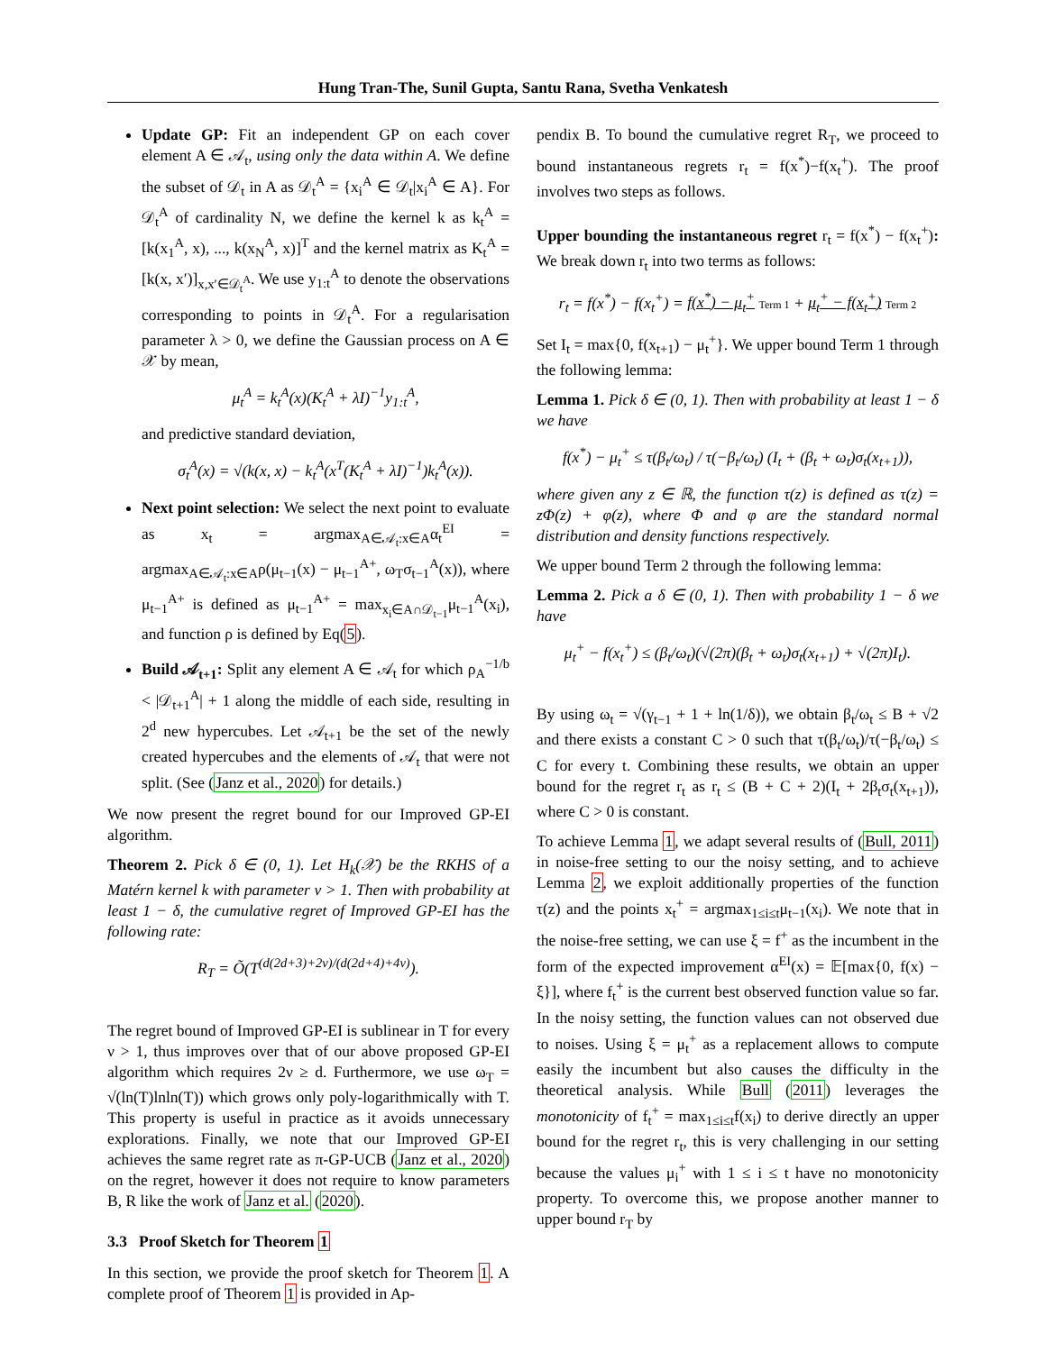Hung Tran-The, Sunil Gupta, Santu Rana, Svetha Venkatesh
Update GP: Fit an independent GP on each cover element A ∈ 𝒜<sub>t</sub>, using only the data within A. We define the subset of 𝒟<sub>t</sub> in A as 𝒟<sub>t</sub><sup>A</sup> = {x<sub>i</sub><sup>A</sup> ∈ 𝒟<sub>t</sub>|x<sub>i</sub><sup>A</sup> ∈ A}. For 𝒟<sub>t</sub><sup>A</sup> of cardinality N, we define the kernel k as k<sub>t</sub><sup>A</sup> = [k(x<sub>1</sub><sup>A</sup>, x), ..., k(x<sub>N</sub><sup>A</sup>, x)]<sup>T</sup> and the kernel matrix as K<sub>t</sub><sup>A</sup> = [k(x, x′)]<sub>x,x′∈𝒟<sub>t</sub><sup>A</sup></sub>. We use y<sub>1:t</sub><sup>A</sup> to denote the observations corresponding to points in 𝒟<sub>t</sub><sup>A</sup>. For a regularisation parameter λ > 0, we define the Gaussian process on A ∈ 𝒳 by mean,
μ<sub>t</sub><sup>A</sup> = k<sub>t</sub><sup>A</sup>(x)(K<sub>t</sub><sup>A</sup> + λI)<sup>−1</sup>y<sub>1:t</sub><sup>A</sup>,
and predictive standard deviation,
σ<sub>t</sub><sup>A</sup>(x) = √(k(x, x) − k<sub>t</sub><sup>A</sup>(x<sup>T</sup>(K<sub>t</sub><sup>A</sup> + λI)<sup>−1</sup>)k<sub>t</sub><sup>A</sup>(x)).
Next point selection: We select the next point to evaluate as x<sub>t</sub> = argmax<sub>A∈𝒜<sub>t</sub>:x∈A</sub>α<sub>t</sub><sup>EI</sup> = argmax<sub>A∈𝒜<sub>t</sub>:x∈A</sub>ρ(μ<sub>t−1</sub>(x) − μ<sub>t−1</sub><sup>A+</sup>, ω<sub>T</sub>σ<sub>t−1</sub><sup>A</sup>(x)), where μ<sub>t−1</sub><sup>A+</sup> is defined as μ<sub>t−1</sub><sup>A+</sup> = max<sub>x<sub>i</sub>∈A∩𝒟<sub>t−1</sub></sub>μ<sub>t−1</sub><sup>A</sup>(x<sub>i</sub>), and function ρ is defined by Eq(5).
Build 𝒜<sub>t+1</sub>: Split any element A ∈ 𝒜<sub>t</sub> for which ρ<sub>A</sub><sup>−1/b</sup> < |𝒟<sub>t+1</sub><sup>A</sup>| + 1 along the middle of each side, resulting in 2<sup>d</sup> new hypercubes. Let 𝒜<sub>t+1</sub> be the set of the newly created hypercubes and the elements of 𝒜<sub>t</sub> that were not split. (See (Janz et al., 2020) for details.)
We now present the regret bound for our Improved GP-EI algorithm.
Theorem 2. Pick δ ∈ (0, 1). Let H<sub>k</sub>(𝒳) be the RKHS of a Matérn kernel k with parameter ν > 1. Then with probability at least 1 − δ, the cumulative regret of Improved GP-EI has the following rate:
R<sub>T</sub> = Õ(T<sup>(d(2d+3)+2ν)/(d(2d+4)+4ν)</sup>).
The regret bound of Improved GP-EI is sublinear in T for every ν > 1, thus improves over that of our above proposed GP-EI algorithm which requires 2ν ≥ d. Furthermore, we use ω<sub>T</sub> = √(ln(T)lnln(T)) which grows only poly-logarithmically with T. This property is useful in practice as it avoids unnecessary explorations. Finally, we note that our Improved GP-EI achieves the same regret rate as π-GP-UCB (Janz et al., 2020) on the regret, however it does not require to know parameters B, R like the work of Janz et al. (2020).
3.3 Proof Sketch for Theorem 1
In this section, we provide the proof sketch for Theorem 1. A complete proof of Theorem 1 is provided in Ap-
pendix B. To bound the cumulative regret R<sub>T</sub>, we proceed to bound instantaneous regrets r<sub>t</sub> = f(x<sup>*</sup>)−f(x<sub>t</sub><sup>+</sup>). The proof involves two steps as follows.
Upper bounding the instantaneous regret r<sub>t</sub> = f(x<sup>*</sup>) − f(x<sub>t</sub><sup>+</sup>): We break down r<sub>t</sub> into two terms as follows:
r<sub>t</sub> = f(x<sup>*</sup>) − f(x<sub>t</sub><sup>+</sup>) = f(x<sup>*</sup>) − μ<sub>t</sub><sup>+</sup> Term 1 + μ<sub>t</sub><sup>+</sup> − f(x<sub>t</sub><sup>+</sup>) Term 2
Set I<sub>t</sub> = max{0, f(x<sub>t+1</sub>) − μ<sub>t</sub><sup>+</sup>}. We upper bound Term 1 through the following lemma:
Lemma 1. Pick δ ∈ (0, 1). Then with probability at least 1 − δ we have
f(x<sup>*</sup>) − μ<sub>t</sub><sup>+</sup> ≤ τ(β<sub>t</sub>/ω<sub>t</sub>) / τ(−β<sub>t</sub>/ω<sub>t</sub>) (I<sub>t</sub> + (β<sub>t</sub> + ω<sub>t</sub>)σ<sub>t</sub>(x<sub>t+1</sub>)),
where given any z ∈ ℝ, the function τ(z) is defined as τ(z) = zΦ(z) + φ(z), where Φ and φ are the standard normal distribution and density functions respectively.
We upper bound Term 2 through the following lemma:
Lemma 2. Pick a δ ∈ (0, 1). Then with probability 1 − δ we have
μ<sub>t</sub><sup>+</sup> − f(x<sub>t</sub><sup>+</sup>) ≤ (β<sub>t</sub>/ω<sub>t</sub>)(√(2π)(β<sub>t</sub> + ω<sub>t</sub>)σ<sub>t</sub>(x<sub>t+1</sub>) + √(2π)I<sub>t</sub>).
By using ω<sub>t</sub> = √(γ<sub>t−1</sub> + 1 + ln(1/δ)), we obtain β<sub>t</sub>/ω<sub>t</sub> ≤ B + √2 and there exists a constant C > 0 such that τ(β<sub>t</sub>/ω<sub>t</sub>)/τ(−β<sub>t</sub>/ω<sub>t</sub>) ≤ C for every t. Combining these results, we obtain an upper bound for the regret r<sub>t</sub> as r<sub>t</sub> ≤ (B + C + 2)(I<sub>t</sub> + 2β<sub>t</sub>σ<sub>t</sub>(x<sub>t+1</sub>)), where C > 0 is constant.
To achieve Lemma 1, we adapt several results of (Bull, 2011) in noise-free setting to our the noisy setting, and to achieve Lemma 2, we exploit additionally properties of the function τ(z) and the points x<sub>t</sub><sup>+</sup> = argmax<sub>1≤i≤t</sub>μ<sub>t−1</sub>(x<sub>i</sub>). We note that in the noise-free setting, we can use ξ = f<sup>+</sup> as the incumbent in the form of the expected improvement α<sup>EI</sup>(x) = 𝔼[max{0, f(x) − ξ}], where f<sub>t</sub><sup>+</sup> is the current best observed function value so far. In the noisy setting, the function values can not observed due to noises. Using ξ = μ<sub>t</sub><sup>+</sup> as a replacement allows to compute easily the incumbent but also causes the difficulty in the theoretical analysis. While Bull (2011) leverages the monotonicity of f<sub>t</sub><sup>+</sup> = max<sub>1≤i≤t</sub>f(x<sub>i</sub>) to derive directly an upper bound for the regret r<sub>t</sub>, this is very challenging in our setting because the values μ<sub>i</sub><sup>+</sup> with 1 ≤ i ≤ t have no monotonicity property. To overcome this, we propose another manner to upper bound r<sub>T</sub> by